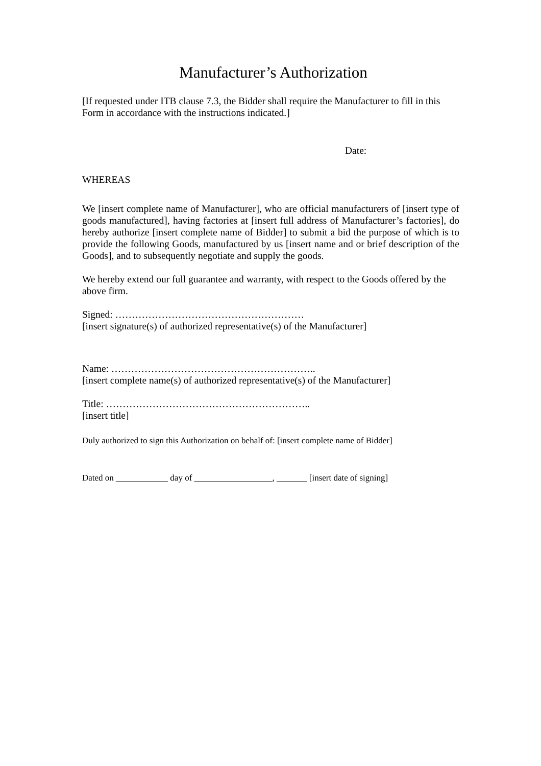Manufacturer’s Authorization
[If requested under ITB clause 7.3, the Bidder shall require the Manufacturer to fill in this Form in accordance with the instructions indicated.]
Date:
WHEREAS
We [insert complete name of Manufacturer], who are official manufacturers of [insert type of goods manufactured], having factories at [insert full address of Manufacturer’s factories], do hereby authorize [insert complete name of Bidder] to submit a bid the purpose of which is to provide the following Goods, manufactured by us [insert name and or brief description of the Goods], and to subsequently negotiate and supply the goods.
We hereby extend our full guarantee and warranty, with respect to the Goods offered by the above firm.
Signed: …………………………………………………
[insert signature(s) of authorized representative(s) of the Manufacturer]
Name: ……………………………………………………..
[insert complete name(s) of authorized representative(s) of the Manufacturer]
Title: ……………………………………………………..
[insert title]
Duly authorized to sign this Authorization on behalf of: [insert complete name of Bidder]
Dated on ____________ day of __________________, _______ [insert date of signing]